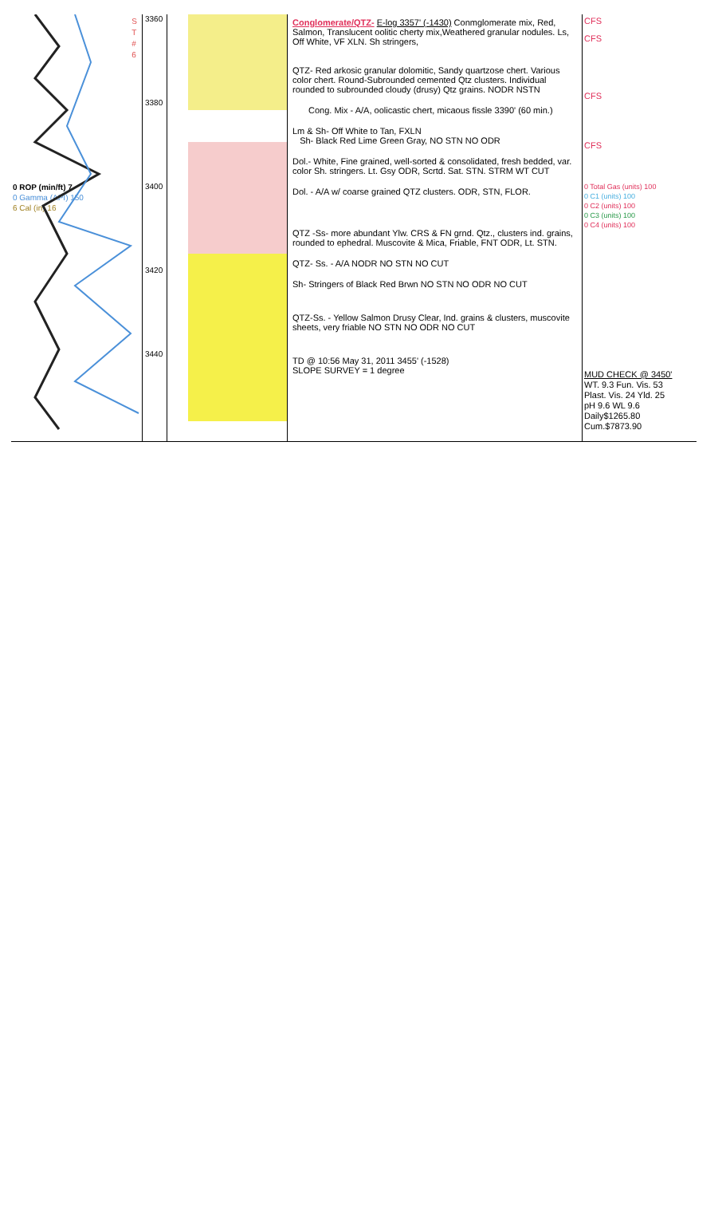S
T
#
6
0 ROP (min/ft) 7
0 Gamma (API) 150
6 Cal (in) 16
3360
3380
3400
3420
3440
Conglomerate/QTZ- E-log 3357' (-1430) Conmglomerate mix, Red, Salmon, Translucent oolitic cherty mix,Weathered granular nodules. Ls, Off White, VF XLN. Sh stringers,
QTZ- Red arkosic granular dolomitic, Sandy quartzose chert. Various color chert. Round-Subrounded cemented Qtz clusters. Individual rounded to subrounded cloudy (drusy) Qtz grains. NODR NSTN
Cong. Mix - A/A, oolicastic chert, micaous fissle 3390' (60 min.)
Lm & Sh- Off White to Tan, FXLN
Sh- Black Red Lime Green Gray, NO STN NO ODR
Dol.- White, Fine grained, well-sorted & consolidated, fresh bedded, var. color Sh. stringers. Lt. Gsy ODR, Scrtd. Sat. STN. STRM WT CUT
Dol. - A/A w/ coarse grained QTZ clusters. ODR, STN, FLOR.
QTZ -Ss- more abundant Ylw. CRS & FN grnd. Qtz., clusters ind. grains, rounded to ephedral. Muscovite & Mica, Friable, FNT ODR, Lt. STN.
QTZ- Ss. - A/A NODR NO STN NO CUT
Sh- Stringers of Black Red Brwn NO STN NO ODR NO CUT
QTZ-Ss. - Yellow Salmon Drusy Clear, Ind. grains & clusters, muscovite sheets, very friable NO STN NO ODR NO CUT
TD @ 10:56 May 31, 2011 3455' (-1528)
SLOPE SURVEY = 1 degree
CFS
CFS
CFS
CFS
0 Total Gas (units) 100
0 C1 (units) 100
0 C2 (units) 100
0 C3 (units) 100
0 C4 (units) 100
MUD CHECK @ 3450'
WT. 9.3 Fun. Vis. 53
Plast. Vis. 24 Yld. 25
pH 9.6 WL 9.6
Daily$1265.80 Cum.$7873.90